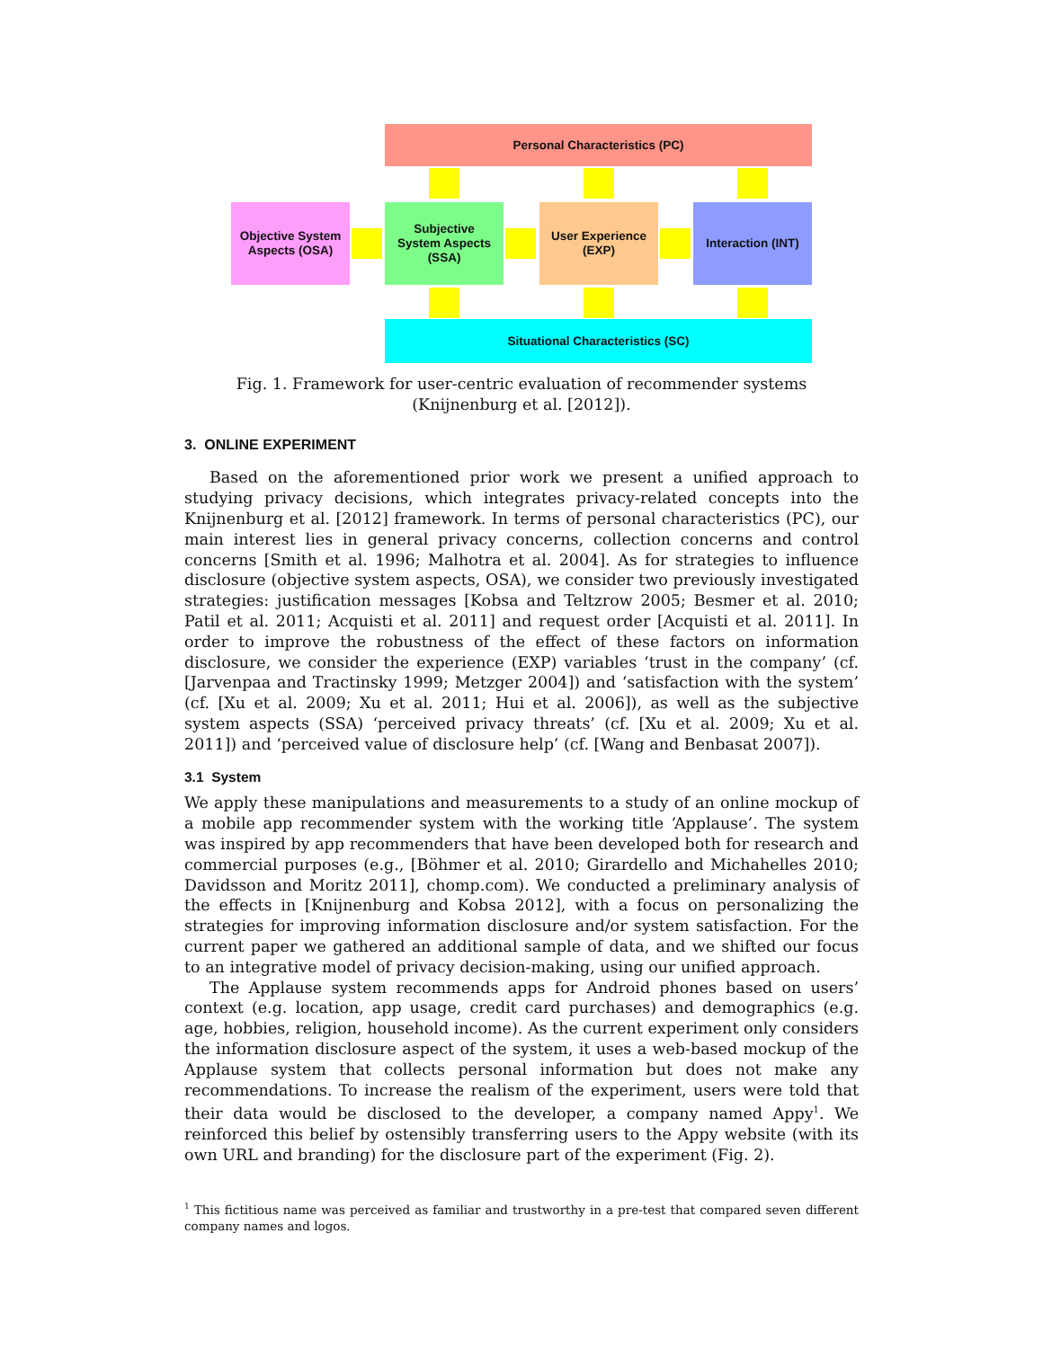Personal Characteristics (PC)
Objective System
Aspects (OSA)
Subjective
System Aspects
(SSA)
User Experience
(EXP)
Interaction (INT)
Situational Characteristics (SC)
Fig. 1. Framework for user-centric evaluation of recommender systems (Knijnenburg et al. [2012]).
3. ONLINE EXPERIMENT
Based on the aforementioned prior work we present a unified approach to studying privacy decisions, which integrates privacy-related concepts into the Knijnenburg et al. [2012] framework. In terms of personal characteristics (PC), our main interest lies in general privacy concerns, collection concerns and control concerns [Smith et al. 1996; Malhotra et al. 2004]. As for strategies to influence disclosure (objective system aspects, OSA), we consider two previously investigated strategies: justification messages [Kobsa and Teltzrow 2005; Besmer et al. 2010; Patil et al. 2011; Acquisti et al. 2011] and request order [Acquisti et al. 2011]. In order to improve the robustness of the effect of these factors on information disclosure, we consider the experience (EXP) variables ‘trust in the company’ (cf. [Jarvenpaa and Tractinsky 1999; Metzger 2004]) and ‘satisfaction with the system’ (cf. [Xu et al. 2009; Xu et al. 2011; Hui et al. 2006]), as well as the subjective system aspects (SSA) ‘perceived privacy threats’ (cf. [Xu et al. 2009; Xu et al. 2011]) and ‘perceived value of disclosure help’ (cf. [Wang and Benbasat 2007]).
3.1 System
We apply these manipulations and measurements to a study of an online mockup of a mobile app recommender system with the working title ‘Applause’. The system was inspired by app recommenders that have been developed both for research and commercial purposes (e.g., [Böhmer et al. 2010; Girardello and Michahelles 2010; Davidsson and Moritz 2011], chomp.com). We conducted a preliminary analysis of the effects in [Knijnenburg and Kobsa 2012], with a focus on personalizing the strategies for improving information disclosure and/or system satisfaction. For the current paper we gathered an additional sample of data, and we shifted our focus to an integrative model of privacy decision-making, using our unified approach.
The Applause system recommends apps for Android phones based on users’ context (e.g. location, app usage, credit card purchases) and demographics (e.g. age, hobbies, religion, household income). As the current experiment only considers the information disclosure aspect of the system, it uses a web-based mockup of the Applause system that collects personal information but does not make any recommendations. To increase the realism of the experiment, users were told that their data would be disclosed to the developer, a company named Appy<sup>1</sup>. We reinforced this belief by ostensibly transferring users to the Appy website (with its own URL and branding) for the disclosure part of the experiment (Fig. 2).
<sup>1</sup> This fictitious name was perceived as familiar and trustworthy in a pre-test that compared seven different company names and logos.